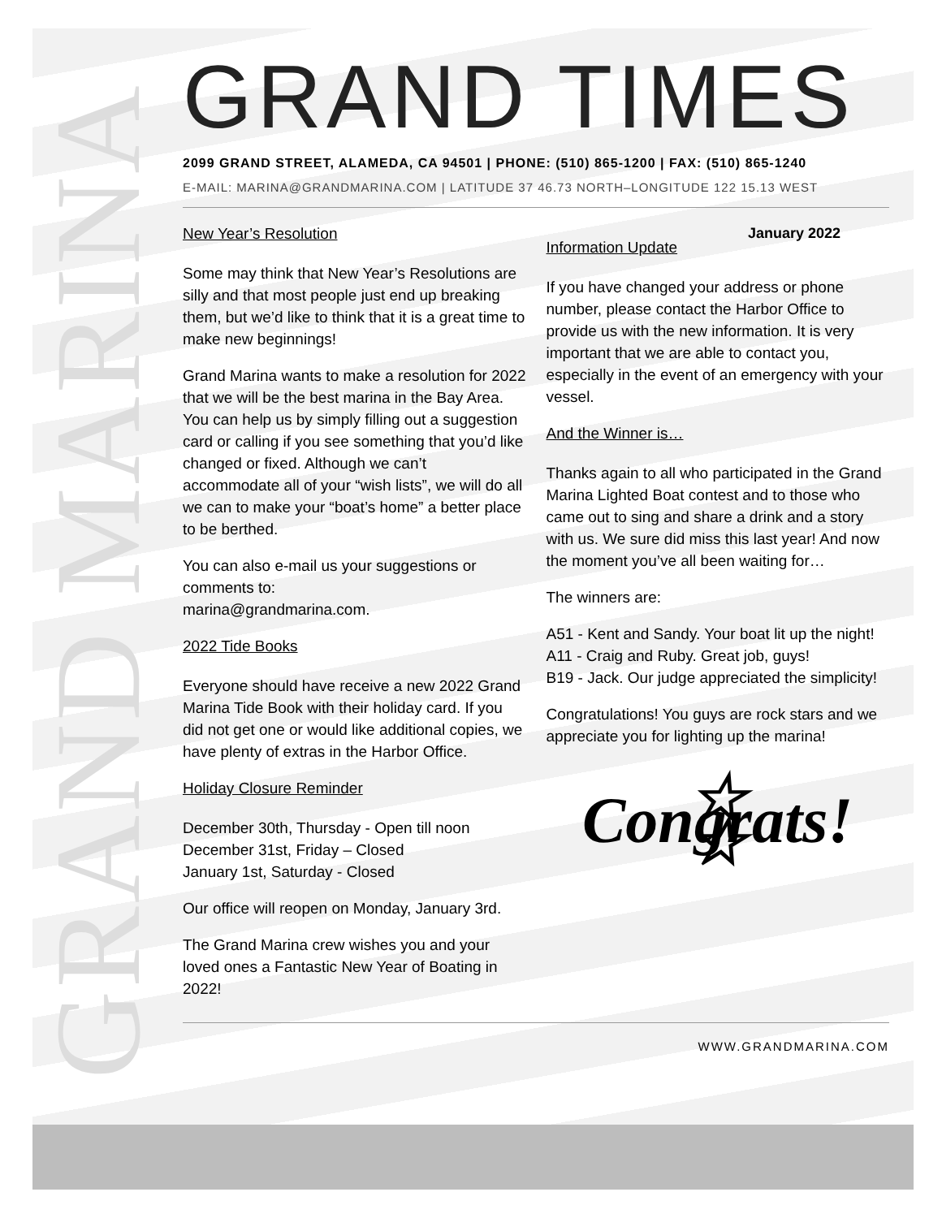GRAND MARINA
GRAND TIMES
2099 GRAND STREET, ALAMEDA, CA 94501 | PHONE: (510) 865-1200 | FAX: (510) 865-1240
E-MAIL: MARINA@GRANDMARINA.COM | LATITUDE 37 46.73 NORTH–LONGITUDE 122 15.13 WEST
New Year’s Resolution
Some may think that New Year’s Resolutions are silly and that most people just end up breaking them, but we’d like to think that it is a great time to make new beginnings!
Grand Marina wants to make a resolution for 2022 that we will be the best marina in the Bay Area. You can help us by simply filling out a suggestion card or calling if you see something that you’d like changed or fixed. Although we can’t accommodate all of your “wish lists”, we will do all we can to make your “boat’s home” a better place to be berthed.
You can also e-mail us your suggestions or comments to:
marina@grandmarina.com.
2022 Tide Books
Everyone should have receive a new 2022 Grand Marina Tide Book with their holiday card. If you did not get one or would like additional copies, we have plenty of extras in the Harbor Office.
Holiday Closure Reminder
December 30th, Thursday - Open till noon
December 31st, Friday – Closed
January 1st, Saturday - Closed
Our office will reopen on Monday, January 3rd.
The Grand Marina crew wishes you and your loved ones a Fantastic New Year of Boating in 2022!
January 2022
Information Update
If you have changed your address or phone number, please contact the Harbor Office to provide us with the new information. It is very important that we are able to contact you, especially in the event of an emergency with your vessel.
And the Winner is…
Thanks again to all who participated in the Grand Marina Lighted Boat contest and to those who came out to sing and share a drink and a story with us. We sure did miss this last year! And now the moment you’ve all been waiting for…
The winners are:
A51 - Kent and Sandy. Your boat lit up the night!
A11 - Craig and Ruby. Great job, guys!
B19 - Jack. Our judge appreciated the simplicity!
Congratulations! You guys are rock stars and we appreciate you for lighting up the marina!
☆ Congrats! ☆
WWW.GRANDMARINA.COM